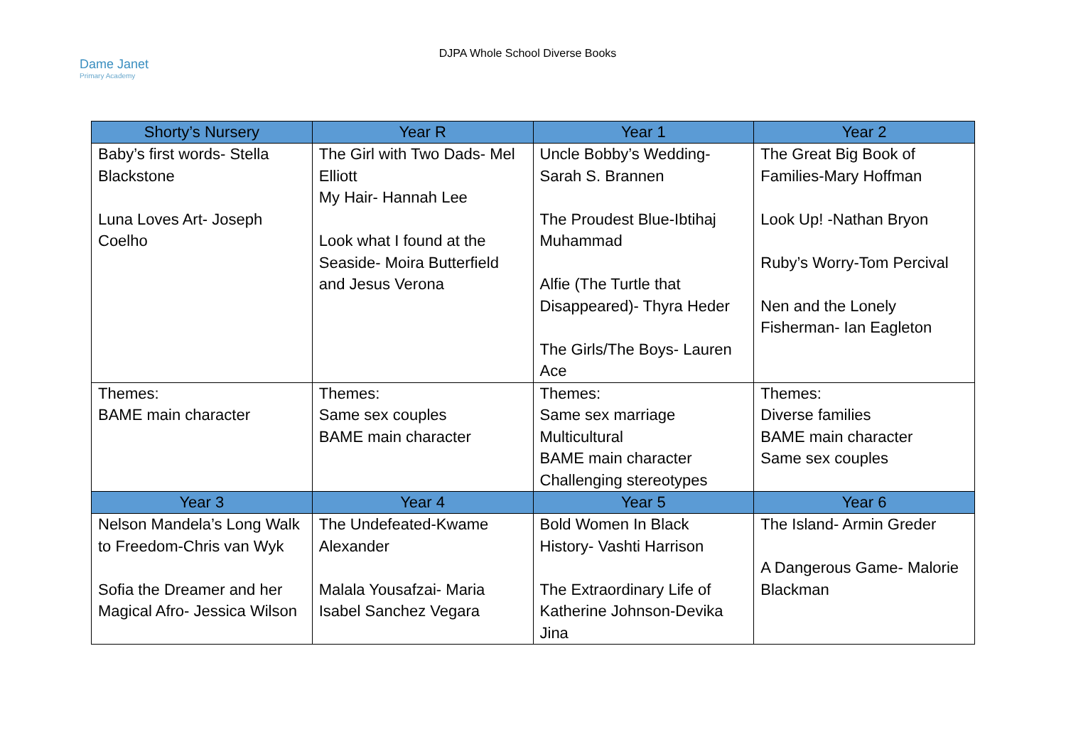Dame Janet
Primary Academy
DJPA Whole School Diverse Books
| Shorty’s Nursery | Year R | Year 1 | Year 2 |
| --- | --- | --- | --- |
| Baby’s first words- Stella Blackstone Luna Loves Art- Joseph Coelho | The Girl with Two Dads- Mel Elliott My Hair- Hannah Lee Look what I found at the Seaside- Moira Butterfield and Jesus Verona | Uncle Bobby’s Wedding- Sarah S. Brannen The Proudest Blue-Ibtihaj Muhammad Alfie (The Turtle that Disappeared)- Thyra Heder The Girls/The Boys- Lauren Ace | The Great Big Book of Families-Mary Hoffman Look Up! -Nathan Bryon Ruby’s Worry-Tom Percival Nen and the Lonely Fisherman- Ian Eagleton |
| Themes: BAME main character | Themes: Same sex couples BAME main character | Themes: Same sex marriage Multicultural BAME main character Challenging stereotypes | Themes: Diverse families BAME main character Same sex couples |
| Year 3 | Year 4 | Year 5 | Year 6 |
| Nelson Mandela’s Long Walk to Freedom-Chris van Wyk Sofia the Dreamer and her Magical Afro- Jessica Wilson | The Undefeated-Kwame Alexander Malala Yousafzai- Maria Isabel Sanchez Vegara | Bold Women In Black History- Vashti Harrison The Extraordinary Life of Katherine Johnson-Devika Jina | The Island- Armin Greder A Dangerous Game- Malorie Blackman |